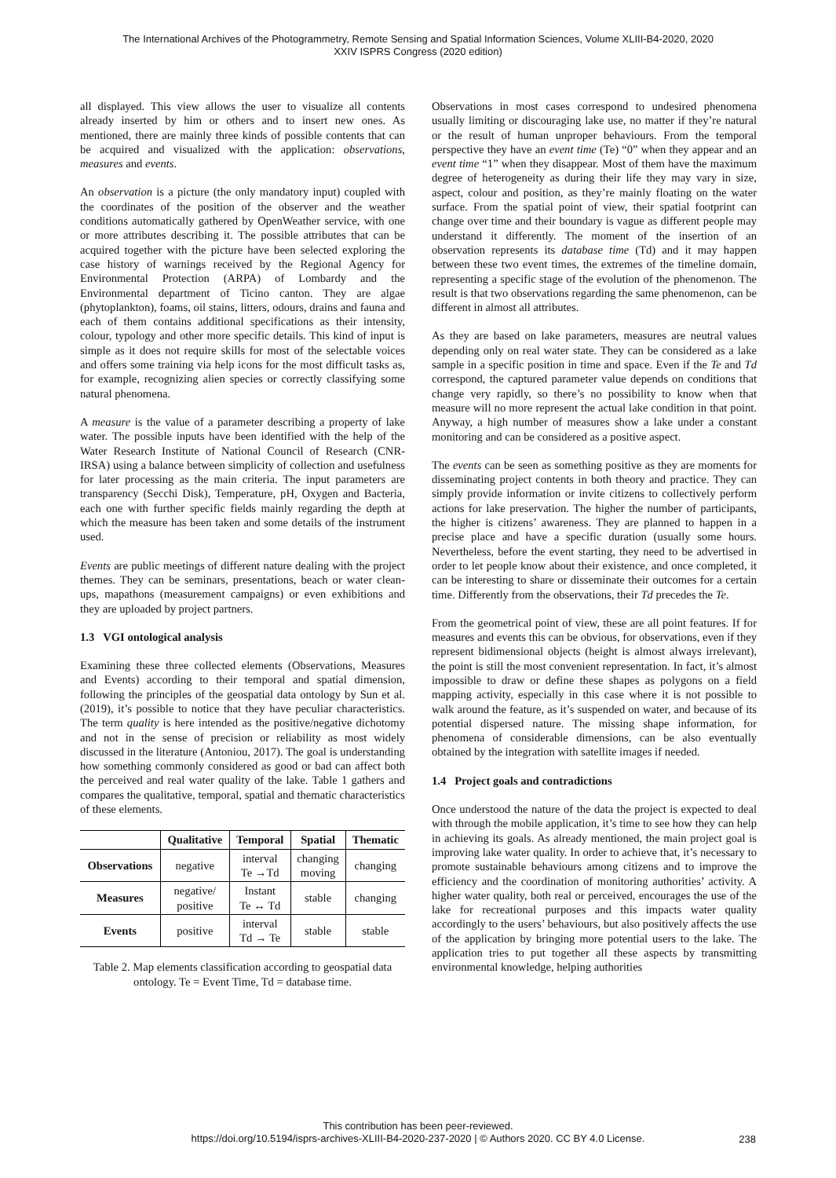The International Archives of the Photogrammetry, Remote Sensing and Spatial Information Sciences, Volume XLIII-B4-2020, 2020
XXIV ISPRS Congress (2020 edition)
all displayed. This view allows the user to visualize all contents already inserted by him or others and to insert new ones. As mentioned, there are mainly three kinds of possible contents that can be acquired and visualized with the application: observations, measures and events.
An observation is a picture (the only mandatory input) coupled with the coordinates of the position of the observer and the weather conditions automatically gathered by OpenWeather service, with one or more attributes describing it. The possible attributes that can be acquired together with the picture have been selected exploring the case history of warnings received by the Regional Agency for Environmental Protection (ARPA) of Lombardy and the Environmental department of Ticino canton. They are algae (phytoplankton), foams, oil stains, litters, odours, drains and fauna and each of them contains additional specifications as their intensity, colour, typology and other more specific details. This kind of input is simple as it does not require skills for most of the selectable voices and offers some training via help icons for the most difficult tasks as, for example, recognizing alien species or correctly classifying some natural phenomena.
A measure is the value of a parameter describing a property of lake water. The possible inputs have been identified with the help of the Water Research Institute of National Council of Research (CNR-IRSA) using a balance between simplicity of collection and usefulness for later processing as the main criteria. The input parameters are transparency (Secchi Disk), Temperature, pH, Oxygen and Bacteria, each one with further specific fields mainly regarding the depth at which the measure has been taken and some details of the instrument used.
Events are public meetings of different nature dealing with the project themes. They can be seminars, presentations, beach or water clean-ups, mapathons (measurement campaigns) or even exhibitions and they are uploaded by project partners.
1.3 VGI ontological analysis
Examining these three collected elements (Observations, Measures and Events) according to their temporal and spatial dimension, following the principles of the geospatial data ontology by Sun et al. (2019), it’s possible to notice that they have peculiar characteristics. The term quality is here intended as the positive/negative dichotomy and not in the sense of precision or reliability as most widely discussed in the literature (Antoniou, 2017). The goal is understanding how something commonly considered as good or bad can affect both the perceived and real water quality of the lake. Table 1 gathers and compares the qualitative, temporal, spatial and thematic characteristics of these elements.
| | Qualitative | Temporal | Spatial | Thematic |
| --- | --- | --- | --- | --- |
| Observations | negative | interval Te →Td | changing moving | changing |
| Measures | negative/ positive | Instant Te ↔ Td | stable | changing |
| Events | positive | interval Td → Te | stable | stable |
Table 2. Map elements classification according to geospatial data ontology. Te = Event Time, Td = database time.
Observations in most cases correspond to undesired phenomena usually limiting or discouraging lake use, no matter if they’re natural or the result of human unproper behaviours. From the temporal perspective they have an event time (Te) “0” when they appear and an event time “1” when they disappear. Most of them have the maximum degree of heterogeneity as during their life they may vary in size, aspect, colour and position, as they’re mainly floating on the water surface. From the spatial point of view, their spatial footprint can change over time and their boundary is vague as different people may understand it differently. The moment of the insertion of an observation represents its database time (Td) and it may happen between these two event times, the extremes of the timeline domain, representing a specific stage of the evolution of the phenomenon. The result is that two observations regarding the same phenomenon, can be different in almost all attributes.
As they are based on lake parameters, measures are neutral values depending only on real water state. They can be considered as a lake sample in a specific position in time and space. Even if the Te and Td correspond, the captured parameter value depends on conditions that change very rapidly, so there’s no possibility to know when that measure will no more represent the actual lake condition in that point. Anyway, a high number of measures show a lake under a constant monitoring and can be considered as a positive aspect.
The events can be seen as something positive as they are moments for disseminating project contents in both theory and practice. They can simply provide information or invite citizens to collectively perform actions for lake preservation. The higher the number of participants, the higher is citizens’ awareness. They are planned to happen in a precise place and have a specific duration (usually some hours. Nevertheless, before the event starting, they need to be advertised in order to let people know about their existence, and once completed, it can be interesting to share or disseminate their outcomes for a certain time. Differently from the observations, their Td precedes the Te.
From the geometrical point of view, these are all point features. If for measures and events this can be obvious, for observations, even if they represent bidimensional objects (height is almost always irrelevant), the point is still the most convenient representation. In fact, it’s almost impossible to draw or define these shapes as polygons on a field mapping activity, especially in this case where it is not possible to walk around the feature, as it’s suspended on water, and because of its potential dispersed nature. The missing shape information, for phenomena of considerable dimensions, can be also eventually obtained by the integration with satellite images if needed.
1.4 Project goals and contradictions
Once understood the nature of the data the project is expected to deal with through the mobile application, it’s time to see how they can help in achieving its goals. As already mentioned, the main project goal is improving lake water quality. In order to achieve that, it’s necessary to promote sustainable behaviours among citizens and to improve the efficiency and the coordination of monitoring authorities’ activity. A higher water quality, both real or perceived, encourages the use of the lake for recreational purposes and this impacts water quality accordingly to the users’ behaviours, but also positively affects the use of the application by bringing more potential users to the lake. The application tries to put together all these aspects by transmitting environmental knowledge, helping authorities
This contribution has been peer-reviewed.
https://doi.org/10.5194/isprs-archives-XLIII-B4-2020-237-2020 | © Authors 2020. CC BY 4.0 License.
238